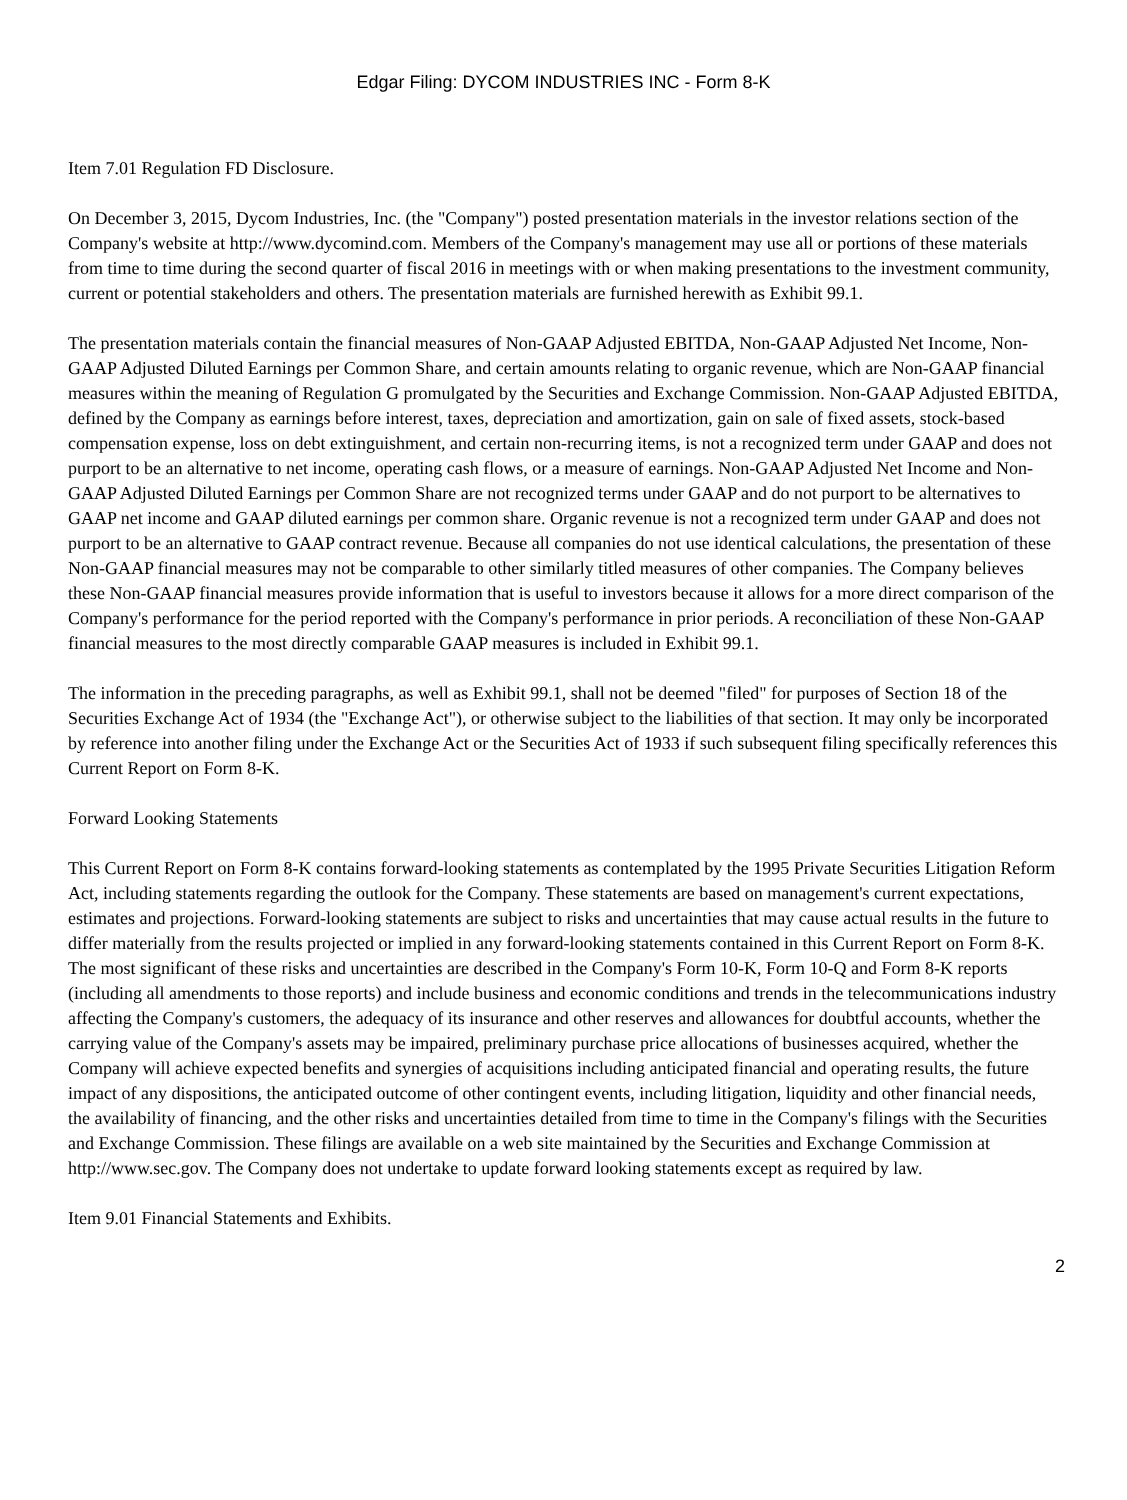Edgar Filing: DYCOM INDUSTRIES INC - Form 8-K
Item 7.01 Regulation FD Disclosure.
On December 3, 2015, Dycom Industries, Inc. (the "Company") posted presentation materials in the investor relations section of the Company's website at http://www.dycomind.com. Members of the Company's management may use all or portions of these materials from time to time during the second quarter of fiscal 2016 in meetings with or when making presentations to the investment community, current or potential stakeholders and others. The presentation materials are furnished herewith as Exhibit 99.1.
The presentation materials contain the financial measures of Non-GAAP Adjusted EBITDA, Non-GAAP Adjusted Net Income, Non-GAAP Adjusted Diluted Earnings per Common Share, and certain amounts relating to organic revenue, which are Non-GAAP financial measures within the meaning of Regulation G promulgated by the Securities and Exchange Commission. Non-GAAP Adjusted EBITDA, defined by the Company as earnings before interest, taxes, depreciation and amortization, gain on sale of fixed assets, stock-based compensation expense, loss on debt extinguishment, and certain non-recurring items, is not a recognized term under GAAP and does not purport to be an alternative to net income, operating cash flows, or a measure of earnings. Non-GAAP Adjusted Net Income and Non-GAAP Adjusted Diluted Earnings per Common Share are not recognized terms under GAAP and do not purport to be alternatives to GAAP net income and GAAP diluted earnings per common share. Organic revenue is not a recognized term under GAAP and does not purport to be an alternative to GAAP contract revenue. Because all companies do not use identical calculations, the presentation of these Non-GAAP financial measures may not be comparable to other similarly titled measures of other companies. The Company believes these Non-GAAP financial measures provide information that is useful to investors because it allows for a more direct comparison of the Company's performance for the period reported with the Company's performance in prior periods. A reconciliation of these Non-GAAP financial measures to the most directly comparable GAAP measures is included in Exhibit 99.1.
The information in the preceding paragraphs, as well as Exhibit 99.1, shall not be deemed "filed" for purposes of Section 18 of the Securities Exchange Act of 1934 (the "Exchange Act"), or otherwise subject to the liabilities of that section. It may only be incorporated by reference into another filing under the Exchange Act or the Securities Act of 1933 if such subsequent filing specifically references this Current Report on Form 8-K.
Forward Looking Statements
This Current Report on Form 8-K contains forward-looking statements as contemplated by the 1995 Private Securities Litigation Reform Act, including statements regarding the outlook for the Company. These statements are based on management's current expectations, estimates and projections. Forward-looking statements are subject to risks and uncertainties that may cause actual results in the future to differ materially from the results projected or implied in any forward-looking statements contained in this Current Report on Form 8-K. The most significant of these risks and uncertainties are described in the Company's Form 10-K, Form 10-Q and Form 8-K reports (including all amendments to those reports) and include business and economic conditions and trends in the telecommunications industry affecting the Company's customers, the adequacy of its insurance and other reserves and allowances for doubtful accounts, whether the carrying value of the Company's assets may be impaired, preliminary purchase price allocations of businesses acquired, whether the Company will achieve expected benefits and synergies of acquisitions including anticipated financial and operating results, the future impact of any dispositions, the anticipated outcome of other contingent events, including litigation, liquidity and other financial needs, the availability of financing, and the other risks and uncertainties detailed from time to time in the Company's filings with the Securities and Exchange Commission. These filings are available on a web site maintained by the Securities and Exchange Commission at http://www.sec.gov. The Company does not undertake to update forward looking statements except as required by law.
Item 9.01 Financial Statements and Exhibits.
2